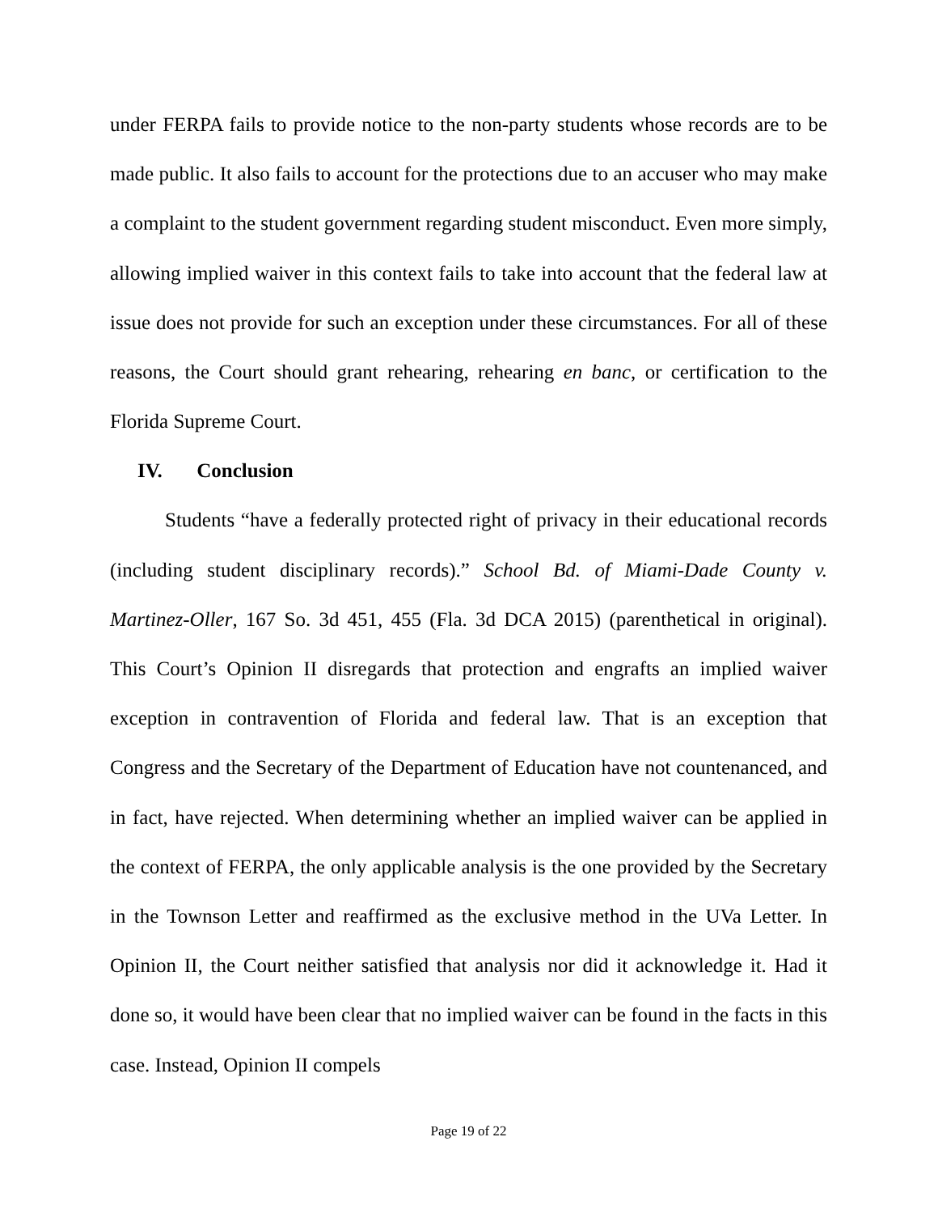under FERPA fails to provide notice to the non-party students whose records are to be made public. It also fails to account for the protections due to an accuser who may make a complaint to the student government regarding student misconduct. Even more simply, allowing implied waiver in this context fails to take into account that the federal law at issue does not provide for such an exception under these circumstances. For all of these reasons, the Court should grant rehearing, rehearing en banc, or certification to the Florida Supreme Court.
IV. Conclusion
Students “have a federally protected right of privacy in their educational records (including student disciplinary records).” School Bd. of Miami-Dade County v. Martinez-Oller, 167 So. 3d 451, 455 (Fla. 3d DCA 2015) (parenthetical in original). This Court’s Opinion II disregards that protection and engrafts an implied waiver exception in contravention of Florida and federal law. That is an exception that Congress and the Secretary of the Department of Education have not countenanced, and in fact, have rejected. When determining whether an implied waiver can be applied in the context of FERPA, the only applicable analysis is the one provided by the Secretary in the Townson Letter and reaffirmed as the exclusive method in the UVa Letter. In Opinion II, the Court neither satisfied that analysis nor did it acknowledge it. Had it done so, it would have been clear that no implied waiver can be found in the facts in this case. Instead, Opinion II compels
Page 19 of 22